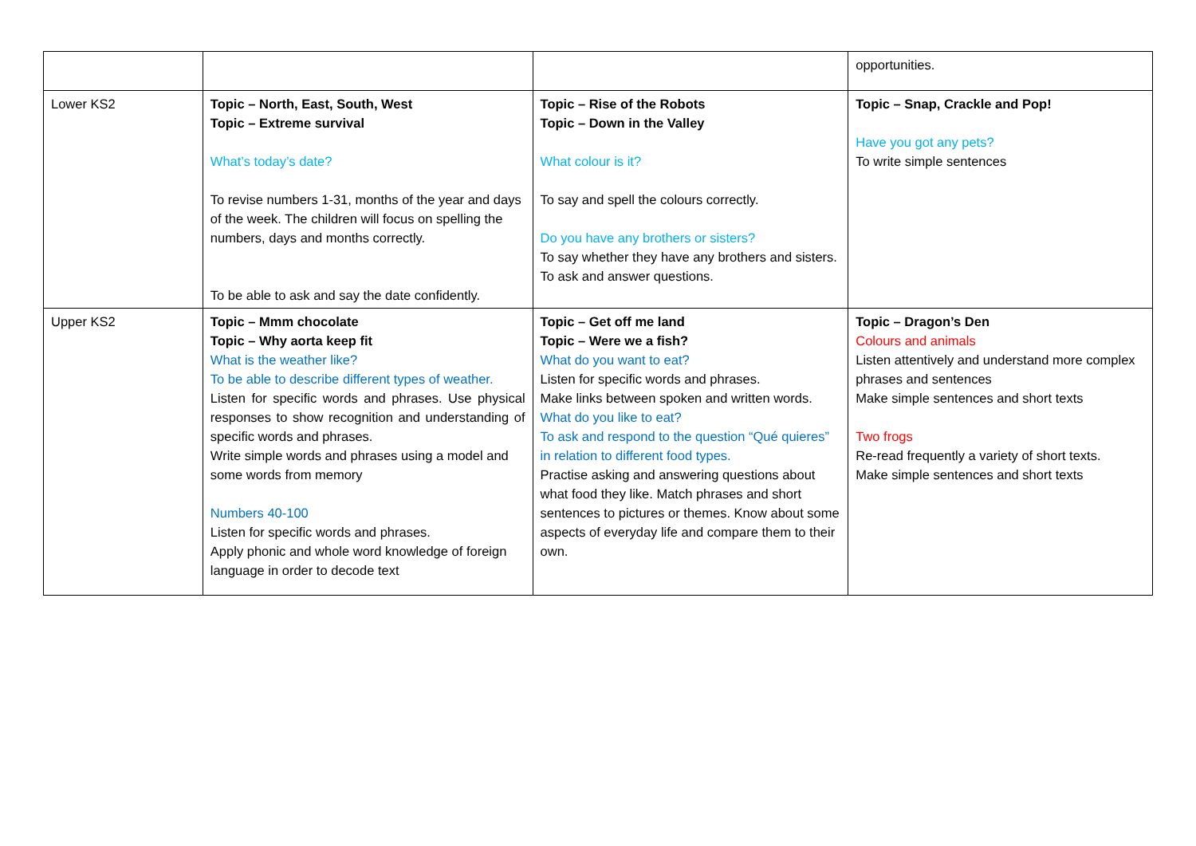| | | | opportunities. |
| Lower KS2 | Topic – North, East, South, West Topic – Extreme survival What’s today’s date? To revise numbers 1-31, months of the year and days of the week. The children will focus on spelling the numbers, days and months correctly. To be able to ask and say the date confidently. | Topic – Rise of the Robots Topic – Down in the Valley What colour is it? To say and spell the colours correctly. Do you have any brothers or sisters? To say whether they have any brothers and sisters. To ask and answer questions. | Topic – Snap, Crackle and Pop! Have you got any pets? To write simple sentences |
| Upper KS2 | Topic – Mmm chocolate Topic – Why aorta keep fit What is the weather like? To be able to describe different types of weather. Listen for specific words and phrases. Use physical responses to show recognition and understanding of specific words and phrases. Write simple words and phrases using a model and some words from memory Numbers 40-100 Listen for specific words and phrases. Apply phonic and whole word knowledge of foreign language in order to decode text | Topic – Get off me land Topic – Were we a fish? What do you want to eat? Listen for specific words and phrases. Make links between spoken and written words. What do you like to eat? To ask and respond to the question “Qué quieres” in relation to different food types. Practise asking and answering questions about what food they like. Match phrases and short sentences to pictures or themes. Know about some aspects of everyday life and compare them to their own. | Topic – Dragon’s Den Colours and animals Listen attentively and understand more complex phrases and sentences Make simple sentences and short texts Two frogs Re-read frequently a variety of short texts. Make simple sentences and short texts |